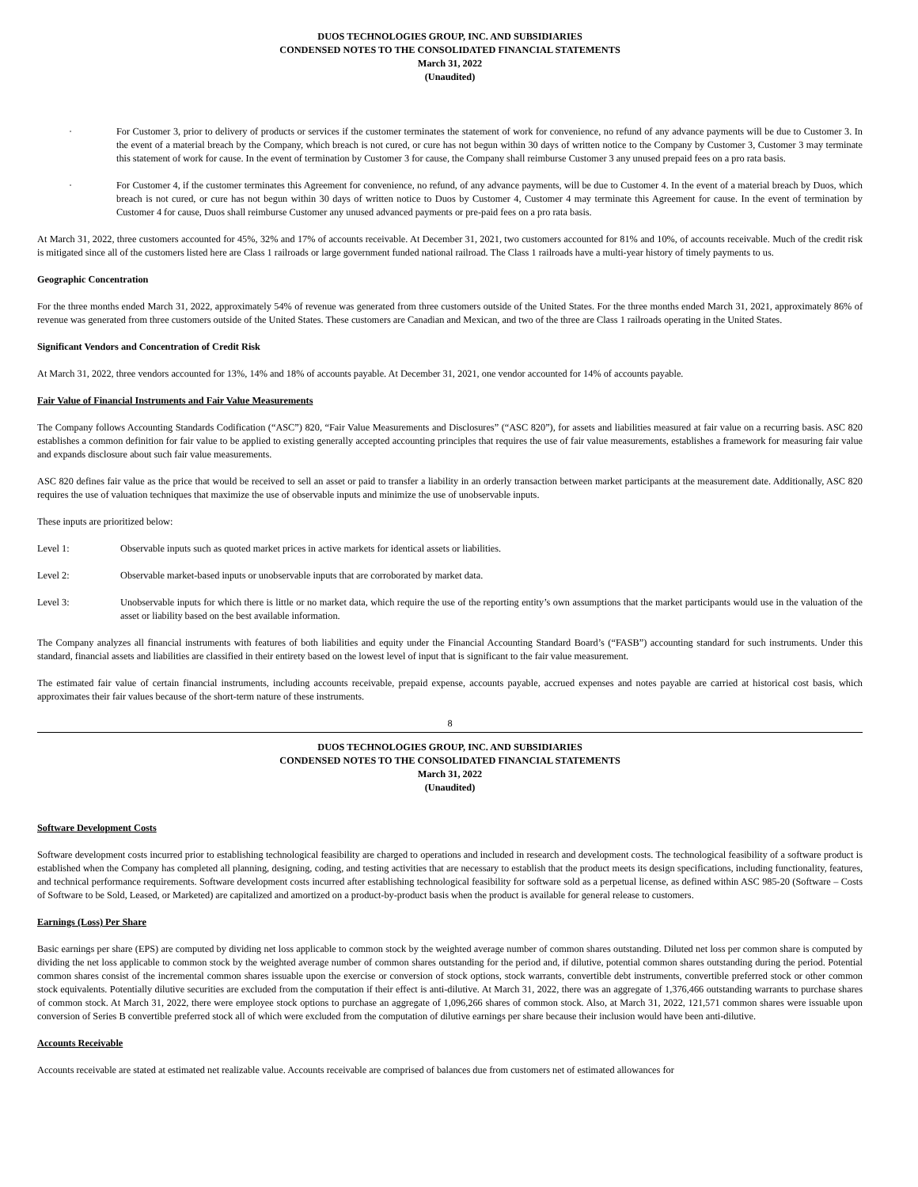DUOS TECHNOLOGIES GROUP, INC. AND SUBSIDIARIES
CONDENSED NOTES TO THE CONSOLIDATED FINANCIAL STATEMENTS
March 31, 2022
(Unaudited)
· For Customer 3, prior to delivery of products or services if the customer terminates the statement of work for convenience, no refund of any advance payments will be due to Customer 3. In the event of a material breach by the Company, which breach is not cured, or cure has not begun within 30 days of written notice to the Company by Customer 3, Customer 3 may terminate this statement of work for cause. In the event of termination by Customer 3 for cause, the Company shall reimburse Customer 3 any unused prepaid fees on a pro rata basis.
· For Customer 4, if the customer terminates this Agreement for convenience, no refund, of any advance payments, will be due to Customer 4. In the event of a material breach by Duos, which breach is not cured, or cure has not begun within 30 days of written notice to Duos by Customer 4, Customer 4 may terminate this Agreement for cause. In the event of termination by Customer 4 for cause, Duos shall reimburse Customer any unused advanced payments or pre-paid fees on a pro rata basis.
At March 31, 2022, three customers accounted for 45%, 32% and 17% of accounts receivable. At December 31, 2021, two customers accounted for 81% and 10%, of accounts receivable. Much of the credit risk is mitigated since all of the customers listed here are Class 1 railroads or large government funded national railroad. The Class 1 railroads have a multi-year history of timely payments to us.
Geographic Concentration
For the three months ended March 31, 2022, approximately 54% of revenue was generated from three customers outside of the United States. For the three months ended March 31, 2021, approximately 86% of revenue was generated from three customers outside of the United States. These customers are Canadian and Mexican, and two of the three are Class 1 railroads operating in the United States.
Significant Vendors and Concentration of Credit Risk
At March 31, 2022, three vendors accounted for 13%, 14% and 18% of accounts payable. At December 31, 2021, one vendor accounted for 14% of accounts payable.
Fair Value of Financial Instruments and Fair Value Measurements
The Company follows Accounting Standards Codification (“ASC”) 820, “Fair Value Measurements and Disclosures” (“ASC 820”), for assets and liabilities measured at fair value on a recurring basis. ASC 820 establishes a common definition for fair value to be applied to existing generally accepted accounting principles that requires the use of fair value measurements, establishes a framework for measuring fair value and expands disclosure about such fair value measurements.
ASC 820 defines fair value as the price that would be received to sell an asset or paid to transfer a liability in an orderly transaction between market participants at the measurement date. Additionally, ASC 820 requires the use of valuation techniques that maximize the use of observable inputs and minimize the use of unobservable inputs.
These inputs are prioritized below:
Level 1: Observable inputs such as quoted market prices in active markets for identical assets or liabilities.
Level 2: Observable market-based inputs or unobservable inputs that are corroborated by market data.
Level 3: Unobservable inputs for which there is little or no market data, which require the use of the reporting entity’s own assumptions that the market participants would use in the valuation of the asset or liability based on the best available information.
The Company analyzes all financial instruments with features of both liabilities and equity under the Financial Accounting Standard Board’s (“FASB”) accounting standard for such instruments. Under this standard, financial assets and liabilities are classified in their entirety based on the lowest level of input that is significant to the fair value measurement.
The estimated fair value of certain financial instruments, including accounts receivable, prepaid expense, accounts payable, accrued expenses and notes payable are carried at historical cost basis, which approximates their fair values because of the short-term nature of these instruments.
8
DUOS TECHNOLOGIES GROUP, INC. AND SUBSIDIARIES
CONDENSED NOTES TO THE CONSOLIDATED FINANCIAL STATEMENTS
March 31, 2022
(Unaudited)
Software Development Costs
Software development costs incurred prior to establishing technological feasibility are charged to operations and included in research and development costs. The technological feasibility of a software product is established when the Company has completed all planning, designing, coding, and testing activities that are necessary to establish that the product meets its design specifications, including functionality, features, and technical performance requirements. Software development costs incurred after establishing technological feasibility for software sold as a perpetual license, as defined within ASC 985-20 (Software – Costs of Software to be Sold, Leased, or Marketed) are capitalized and amortized on a product-by-product basis when the product is available for general release to customers.
Earnings (Loss) Per Share
Basic earnings per share (EPS) are computed by dividing net loss applicable to common stock by the weighted average number of common shares outstanding. Diluted net loss per common share is computed by dividing the net loss applicable to common stock by the weighted average number of common shares outstanding for the period and, if dilutive, potential common shares outstanding during the period. Potential common shares consist of the incremental common shares issuable upon the exercise or conversion of stock options, stock warrants, convertible debt instruments, convertible preferred stock or other common stock equivalents. Potentially dilutive securities are excluded from the computation if their effect is anti-dilutive. At March 31, 2022, there was an aggregate of 1,376,466 outstanding warrants to purchase shares of common stock. At March 31, 2022, there were employee stock options to purchase an aggregate of 1,096,266 shares of common stock. Also, at March 31, 2022, 121,571 common shares were issuable upon conversion of Series B convertible preferred stock all of which were excluded from the computation of dilutive earnings per share because their inclusion would have been anti-dilutive.
Accounts Receivable
Accounts receivable are stated at estimated net realizable value. Accounts receivable are comprised of balances due from customers net of estimated allowances for